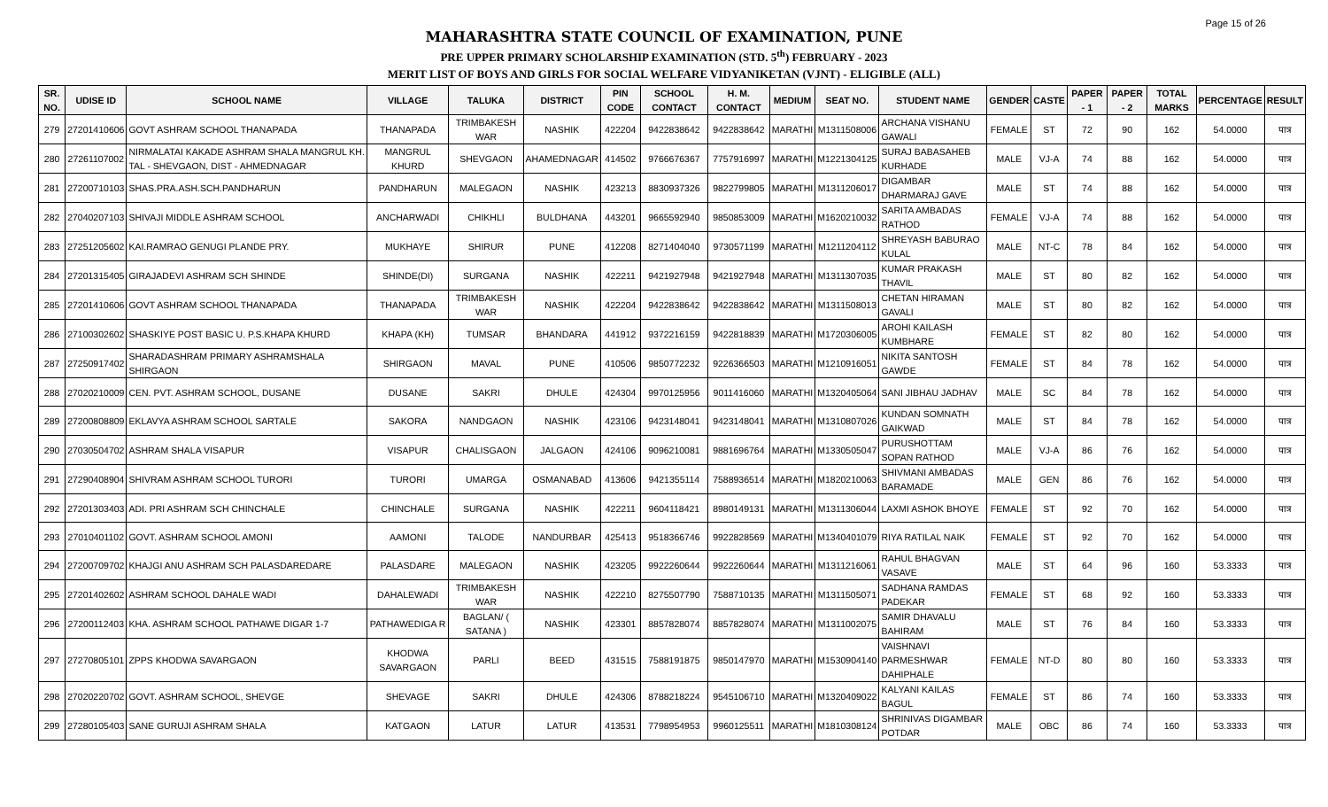Page 15 of 26
MAHARASHTRA STATE COUNCIL OF EXAMINATION, PUNE
PRE UPPER PRIMARY SCHOLARSHIP EXAMINATION (STD. 5<sup>th</sup>) FEBRUARY - 2023
MERIT LIST OF BOYS AND GIRLS FOR SOCIAL WELFARE VIDYANIKETAN (VJNT) - ELIGIBLE (ALL)
| SR. NO. | UDISE ID | SCHOOL NAME | VILLAGE | TALUKA | DISTRICT | PIN CODE | SCHOOL CONTACT | H. M. CONTACT | MEDIUM | SEAT NO. | STUDENT NAME | GENDER | CASTE | PAPER - 1 | PAPER - 2 | TOTAL MARKS | PERCENTAGE | RESULT |
| --- | --- | --- | --- | --- | --- | --- | --- | --- | --- | --- | --- | --- | --- | --- | --- | --- | --- | --- |
| 279 | 27201410606 | GOVT ASHRAM SCHOOL THANAPADA | THANAPADA | TRIMBAKESH WAR | NASHIK | 422204 | 9422838642 | 9422838642 | MARATHI | M1311508006 | ARCHANA VISHANU GAWALI | FEMALE | ST | 72 | 90 | 162 | 54.0000 | पात्र |
| 280 | 27261107002 | NIRMALATAI KAKADE ASHRAM SHALA MANGRUL KH. TAL - SHEVGAON, DIST - AHMEDNAGAR | MANGRUL KHURD | SHEVGAON | AHAMEDNAGAR | 414502 | 9766676367 | 7757916997 | MARATHI | M1221304125 | SURAJ BABASAHEB KURHADE | MALE | VJ-A | 74 | 88 | 162 | 54.0000 | पात्र |
| 281 | 27200710103 | SHAS.PRA.ASH.SCH.PANDHARUN | PANDHARUN | MALEGAON | NASHIK | 423213 | 8830937326 | 9822799805 | MARATHI | M1311206017 | DIGAMBAR DHARMARAJ GAVE | MALE | ST | 74 | 88 | 162 | 54.0000 | पात्र |
| 282 | 27040207103 | SHIVAJI MIDDLE ASHRAM SCHOOL | ANCHARWADI | CHIKHLI | BULDHANA | 443201 | 9665592940 | 9850853009 | MARATHI | M1620210032 | SARITA AMBADAS RATHOD | FEMALE | VJ-A | 74 | 88 | 162 | 54.0000 | पात्र |
| 283 | 27251205602 | KAI.RAMRAO GENUGI PLANDE PRY. | MUKHAYE | SHIRUR | PUNE | 412208 | 8271404040 | 9730571199 | MARATHI | M1211204112 | SHREYASH BABURAO KULAL | MALE | NT-C | 78 | 84 | 162 | 54.0000 | पात्र |
| 284 | 27201315405 | GIRAJADEVI ASHRAM SCH SHINDE | SHINDE(DI) | SURGANA | NASHIK | 422211 | 9421927948 | 9421927948 | MARATHI | M1311307035 | KUMAR PRAKASH THAVIL | MALE | ST | 80 | 82 | 162 | 54.0000 | पात्र |
| 285 | 27201410606 | GOVT ASHRAM SCHOOL THANAPADA | THANAPADA | TRIMBAKESH WAR | NASHIK | 422204 | 9422838642 | 9422838642 | MARATHI | M1311508013 | CHETAN HIRAMAN GAVALI | MALE | ST | 80 | 82 | 162 | 54.0000 | पात्र |
| 286 | 27100302602 | SHASKIYE POST BASIC U. P.S.KHAPA KHURD | KHAPA (KH) | TUMSAR | BHANDARA | 441912 | 9372216159 | 9422818839 | MARATHI | M1720306005 | AROHI KAILASH KUMBHARE | FEMALE | ST | 82 | 80 | 162 | 54.0000 | पात्र |
| 287 | 27250917402 | SHARADASHRAM PRIMARY ASHRAMSHALA SHIRGAON | SHIRGAON | MAVAL | PUNE | 410506 | 9850772232 | 9226366503 | MARATHI | M1210916051 | NIKITA SANTOSH GAWDE | FEMALE | ST | 84 | 78 | 162 | 54.0000 | पात्र |
| 288 | 27020210009 | CEN. PVT. ASHRAM SCHOOL, DUSANE | DUSANE | SAKRI | DHULE | 424304 | 9970125956 | 9011416060 | MARATHI | M1320405064 | SANI JIBHAU JADHAV | MALE | SC | 84 | 78 | 162 | 54.0000 | पात्र |
| 289 | 27200808809 | EKLAVYA ASHRAM SCHOOL SARTALE | SAKORA | NANDGAON | NASHIK | 423106 | 9423148041 | 9423148041 | MARATHI | M1310807026 | KUNDAN SOMNATH GAIKWAD | MALE | ST | 84 | 78 | 162 | 54.0000 | पात्र |
| 290 | 27030504702 | ASHRAM SHALA VISAPUR | VISAPUR | CHALISGAON | JALGAON | 424106 | 9096210081 | 9881696764 | MARATHI | M1330505047 | PURUSHOTTAM SOPAN RATHOD | MALE | VJ-A | 86 | 76 | 162 | 54.0000 | पात्र |
| 291 | 27290408904 | SHIVRAM ASHRAM SCHOOL TURORI | TURORI | UMARGA | OSMANABAD | 413606 | 9421355114 | 7588936514 | MARATHI | M1820210063 | SHIVMANI AMBADAS BARAMADE | MALE | GEN | 86 | 76 | 162 | 54.0000 | पात्र |
| 292 | 27201303403 | ADI. PRI ASHRAM SCH CHINCHALE | CHINCHALE | SURGANA | NASHIK | 422211 | 9604118421 | 8980149131 | MARATHI | M1311306044 | LAXMI ASHOK BHOYE | FEMALE | ST | 92 | 70 | 162 | 54.0000 | पात्र |
| 293 | 27010401102 | GOVT. ASHRAM SCHOOL AMONI | AAMONI | TALODE | NANDURBAR | 425413 | 9518366746 | 9922828569 | MARATHI | M1340401079 | RIYA RATILAL NAIK | FEMALE | ST | 92 | 70 | 162 | 54.0000 | पात्र |
| 294 | 27200709702 | KHAJGI ANU ASHRAM SCH PALASDAREDARE | PALASDARE | MALEGAON | NASHIK | 423205 | 9922260644 | 9922260644 | MARATHI | M1311216061 | RAHUL BHAGVAN VASAVE | MALE | ST | 64 | 96 | 160 | 53.3333 | पात्र |
| 295 | 27201402602 | ASHRAM SCHOOL DAHALE WADI | DAHALEWADI | TRIMBAKESH WAR | NASHIK | 422210 | 8275507790 | 7588710135 | MARATHI | M1311505071 | SADHANA RAMDAS PADEKAR | FEMALE | ST | 68 | 92 | 160 | 53.3333 | पात्र |
| 296 | 27200112403 | KHA. ASHRAM SCHOOL PATHAWE DIGAR 1-7 | PATHAWEDIGA R | BAGLAN/ ( SATANA ) | NASHIK | 423301 | 8857828074 | 8857828074 | MARATHI | M1311002075 | SAMIR DHAVALU BAHIRAM | MALE | ST | 76 | 84 | 160 | 53.3333 | पात्र |
| 297 | 27270805101 | ZPPS KHODWA SAVARGAON | KHODWA SAVARGAON | PARLI | BEED | 431515 | 7588191875 | 9850147970 | MARATHI | M1530904140 | VAISHNAVI PARMESHWAR DAHIPHALE | FEMALE | NT-D | 80 | 80 | 160 | 53.3333 | पात्र |
| 298 | 27020220702 | GOVT. ASHRAM SCHOOL, SHEVGE | SHEVAGE | SAKRI | DHULE | 424306 | 8788218224 | 9545106710 | MARATHI | M1320409022 | KALYANI KAILAS BAGUL | FEMALE | ST | 86 | 74 | 160 | 53.3333 | पात्र |
| 299 | 27280105403 | SANE GURUJI ASHRAM SHALA | KATGAON | LATUR | LATUR | 413531 | 7798954953 | 9960125511 | MARATHI | M1810308124 | SHRINIVAS DIGAMBAR POTDAR | MALE | OBC | 86 | 74 | 160 | 53.3333 | पात्र |